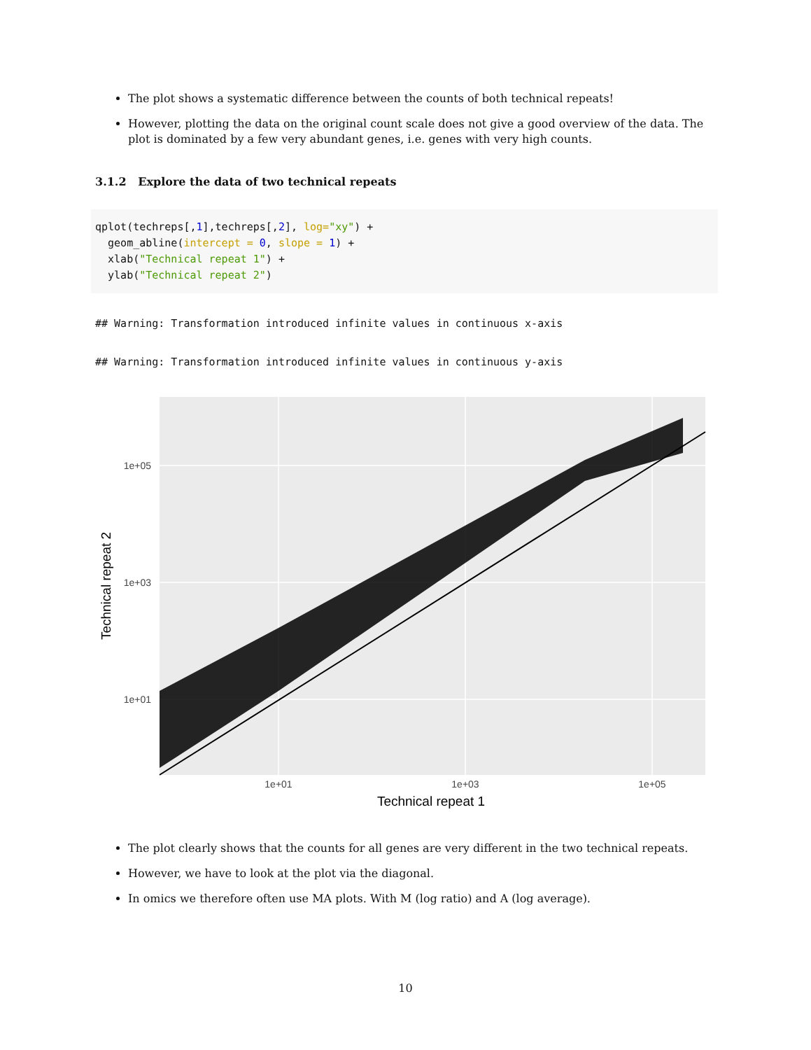The plot shows a systematic difference between the counts of both technical repeats!
However, plotting the data on the original count scale does not give a good overview of the data. The plot is dominated by a few very abundant genes, i.e. genes with very high counts.
3.1.2 Explore the data of two technical repeats
qplot(techreps[,1],techreps[,2], log="xy") +
  geom_abline(intercept = 0, slope = 1) +
  xlab("Technical repeat 1") +
  ylab("Technical repeat 2")
## Warning: Transformation introduced infinite values in continuous x-axis
## Warning: Transformation introduced infinite values in continuous y-axis
1e+05
1e+03
1e+01
1e+01
1e+03
1e+05
Technical repeat 1
Technical repeat 2
The plot clearly shows that the counts for all genes are very different in the two technical repeats.
However, we have to look at the plot via the diagonal.
In omics we therefore often use MA plots. With M (log ratio) and A (log average).
10